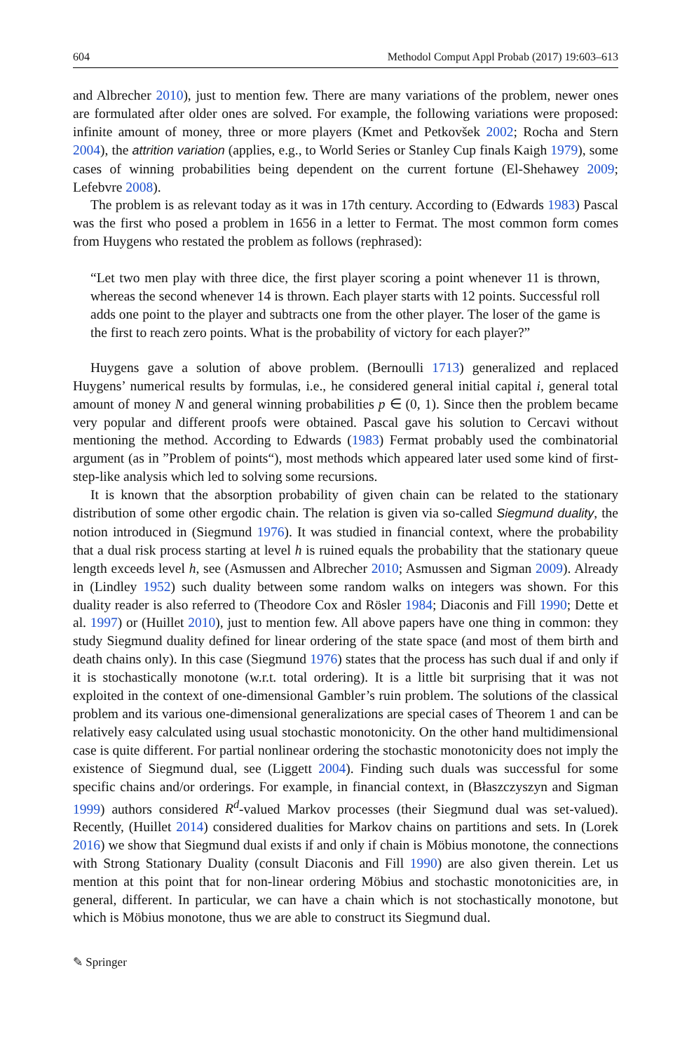604 Methodol Comput Appl Probab (2017) 19:603–613
and Albrecher 2010), just to mention few. There are many variations of the problem, newer ones are formulated after older ones are solved. For example, the following variations were proposed: infinite amount of money, three or more players (Kmet and Petkovšek 2002; Rocha and Stern 2004), the attrition variation (applies, e.g., to World Series or Stanley Cup finals Kaigh 1979), some cases of winning probabilities being dependent on the current fortune (El-Shehawey 2009; Lefebvre 2008).
The problem is as relevant today as it was in 17th century. According to (Edwards 1983) Pascal was the first who posed a problem in 1656 in a letter to Fermat. The most common form comes from Huygens who restated the problem as follows (rephrased):
“Let two men play with three dice, the first player scoring a point whenever 11 is thrown, whereas the second whenever 14 is thrown. Each player starts with 12 points. Successful roll adds one point to the player and subtracts one from the other player. The loser of the game is the first to reach zero points. What is the probability of victory for each player?”
Huygens gave a solution of above problem. (Bernoulli 1713) generalized and replaced Huygens’ numerical results by formulas, i.e., he considered general initial capital i, general total amount of money N and general winning probabilities p ∈ (0, 1). Since then the problem became very popular and different proofs were obtained. Pascal gave his solution to Cercavi without mentioning the method. According to Edwards (1983) Fermat probably used the combinatorial argument (as in ”Problem of points“), most methods which appeared later used some kind of first-step-like analysis which led to solving some recursions.
It is known that the absorption probability of given chain can be related to the stationary distribution of some other ergodic chain. The relation is given via so-called Siegmund duality, the notion introduced in (Siegmund 1976). It was studied in financial context, where the probability that a dual risk process starting at level h is ruined equals the probability that the stationary queue length exceeds level h, see (Asmussen and Albrecher 2010; Asmussen and Sigman 2009). Already in (Lindley 1952) such duality between some random walks on integers was shown. For this duality reader is also referred to (Theodore Cox and Rösler 1984; Diaconis and Fill 1990; Dette et al. 1997) or (Huillet 2010), just to mention few. All above papers have one thing in common: they study Siegmund duality defined for linear ordering of the state space (and most of them birth and death chains only). In this case (Siegmund 1976) states that the process has such dual if and only if it is stochastically monotone (w.r.t. total ordering). It is a little bit surprising that it was not exploited in the context of one-dimensional Gambler’s ruin problem. The solutions of the classical problem and its various one-dimensional generalizations are special cases of Theorem 1 and can be relatively easy calculated using usual stochastic monotonicity. On the other hand multidimensional case is quite different. For partial nonlinear ordering the stochastic monotonicity does not imply the existence of Siegmund dual, see (Liggett 2004). Finding such duals was successful for some specific chains and/or orderings. For example, in financial context, in (Błaszczyszyn and Sigman 1999) authors considered R<sup>d</sup>-valued Markov processes (their Siegmund dual was set-valued). Recently, (Huillet 2014) considered dualities for Markov chains on partitions and sets. In (Lorek 2016) we show that Siegmund dual exists if and only if chain is Möbius monotone, the connections with Strong Stationary Duality (consult Diaconis and Fill 1990) are also given therein. Let us mention at this point that for non-linear ordering Möbius and stochastic monotonicities are, in general, different. In particular, we can have a chain which is not stochastically monotone, but which is Möbius monotone, thus we are able to construct its Siegmund dual.
✎ Springer